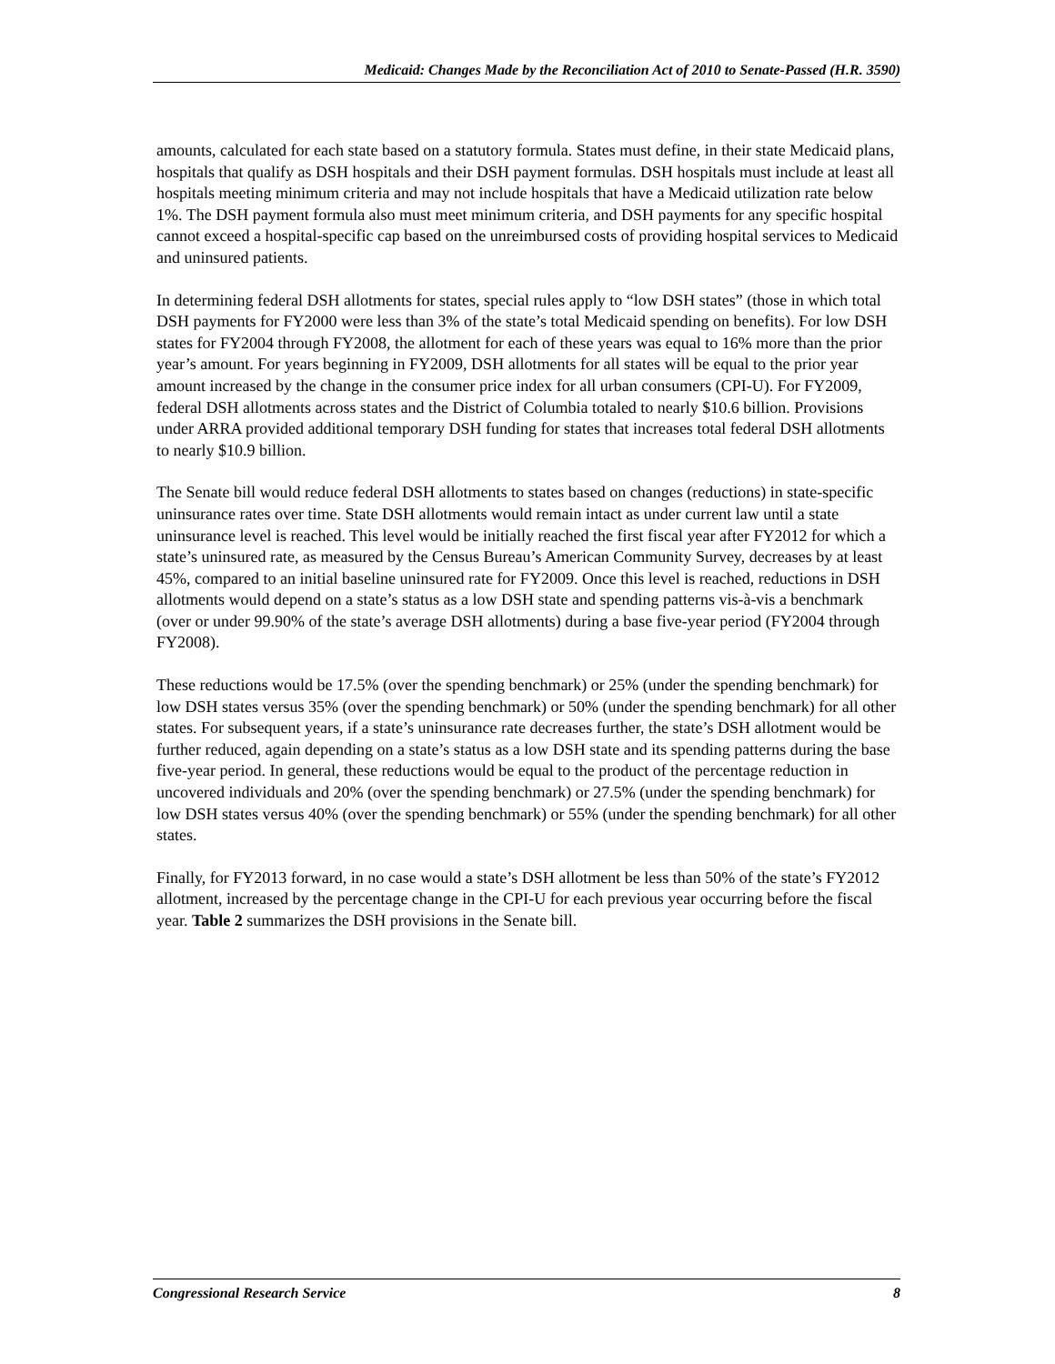Medicaid: Changes Made by the Reconciliation Act of 2010 to Senate-Passed (H.R. 3590)
amounts, calculated for each state based on a statutory formula. States must define, in their state Medicaid plans, hospitals that qualify as DSH hospitals and their DSH payment formulas. DSH hospitals must include at least all hospitals meeting minimum criteria and may not include hospitals that have a Medicaid utilization rate below 1%. The DSH payment formula also must meet minimum criteria, and DSH payments for any specific hospital cannot exceed a hospital-specific cap based on the unreimbursed costs of providing hospital services to Medicaid and uninsured patients.
In determining federal DSH allotments for states, special rules apply to “low DSH states” (those in which total DSH payments for FY2000 were less than 3% of the state’s total Medicaid spending on benefits). For low DSH states for FY2004 through FY2008, the allotment for each of these years was equal to 16% more than the prior year’s amount. For years beginning in FY2009, DSH allotments for all states will be equal to the prior year amount increased by the change in the consumer price index for all urban consumers (CPI-U). For FY2009, federal DSH allotments across states and the District of Columbia totaled to nearly $10.6 billion. Provisions under ARRA provided additional temporary DSH funding for states that increases total federal DSH allotments to nearly $10.9 billion.
The Senate bill would reduce federal DSH allotments to states based on changes (reductions) in state-specific uninsurance rates over time. State DSH allotments would remain intact as under current law until a state uninsurance level is reached. This level would be initially reached the first fiscal year after FY2012 for which a state’s uninsured rate, as measured by the Census Bureau’s American Community Survey, decreases by at least 45%, compared to an initial baseline uninsured rate for FY2009. Once this level is reached, reductions in DSH allotments would depend on a state’s status as a low DSH state and spending patterns vis-à-vis a benchmark (over or under 99.90% of the state’s average DSH allotments) during a base five-year period (FY2004 through FY2008).
These reductions would be 17.5% (over the spending benchmark) or 25% (under the spending benchmark) for low DSH states versus 35% (over the spending benchmark) or 50% (under the spending benchmark) for all other states. For subsequent years, if a state’s uninsurance rate decreases further, the state’s DSH allotment would be further reduced, again depending on a state’s status as a low DSH state and its spending patterns during the base five-year period. In general, these reductions would be equal to the product of the percentage reduction in uncovered individuals and 20% (over the spending benchmark) or 27.5% (under the spending benchmark) for low DSH states versus 40% (over the spending benchmark) or 55% (under the spending benchmark) for all other states.
Finally, for FY2013 forward, in no case would a state’s DSH allotment be less than 50% of the state’s FY2012 allotment, increased by the percentage change in the CPI-U for each previous year occurring before the fiscal year. Table 2 summarizes the DSH provisions in the Senate bill.
Congressional Research Service 8